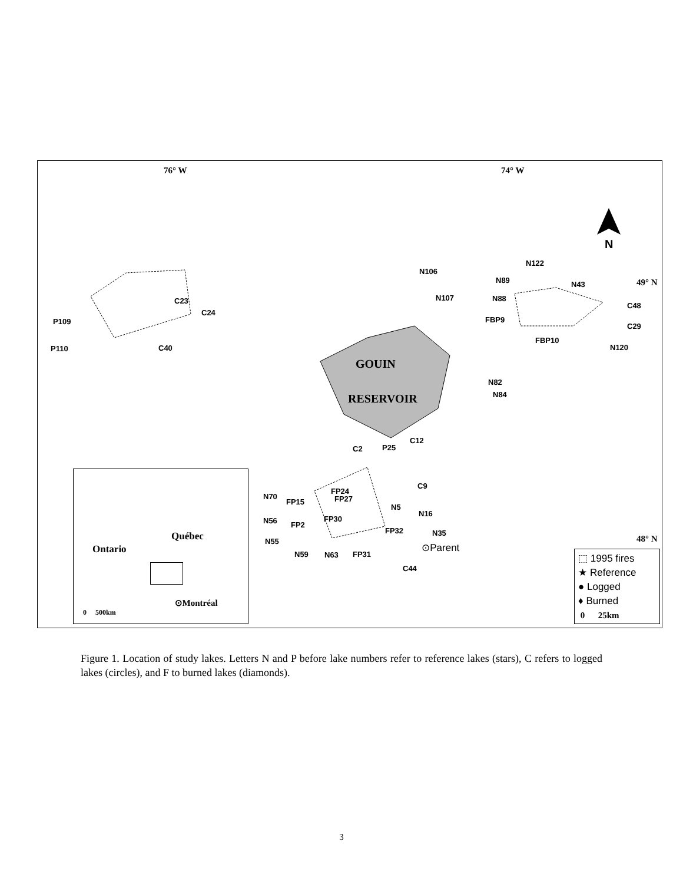76° W 74° W
N
N122
N106
N89 N43 49° N
N107 N88
C23
C48
C24
P109 FBP9
C29
FBP10
C40
P110 N120
GOUIN
N82
N84
RESERVOIR
C12
C2 P25
C9
FP24
N70 FP27
FP15
N5
N16
FP30
N56 FP2
FP32 N35
48° N
N55
⊙Parent
N59 N63 FP31
C44
Québec
Ontario
⊙Montréal
0 500km
⬚ 1995 fires
★ Reference
● Logged
♦ Burned
0 25km
Figure 1. Location of study lakes. Letters N and P before lake numbers refer to reference lakes (stars), C refers to logged lakes (circles), and F to burned lakes (diamonds).
3